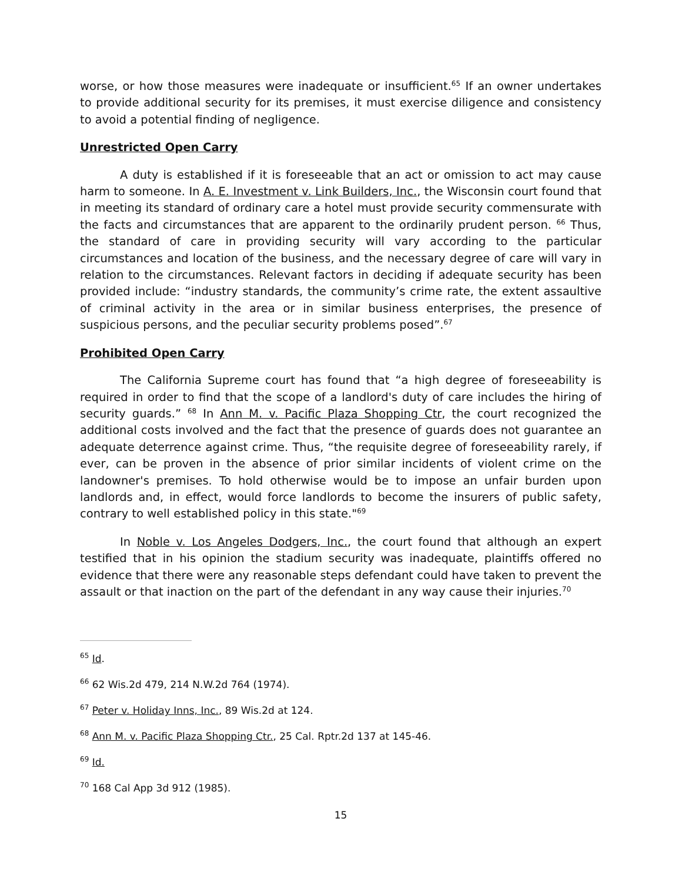worse, or how those measures were inadequate or insufficient.<sup>65</sup> If an owner undertakes to provide additional security for its premises, it must exercise diligence and consistency to avoid a potential finding of negligence.
Unrestricted Open Carry
A duty is established if it is foreseeable that an act or omission to act may cause harm to someone. In A. E. Investment v. Link Builders, Inc., the Wisconsin court found that in meeting its standard of ordinary care a hotel must provide security commensurate with the facts and circumstances that are apparent to the ordinarily prudent person. <sup>66</sup> Thus, the standard of care in providing security will vary according to the particular circumstances and location of the business, and the necessary degree of care will vary in relation to the circumstances. Relevant factors in deciding if adequate security has been provided include: “industry standards, the community’s crime rate, the extent assaultive of criminal activity in the area or in similar business enterprises, the presence of suspicious persons, and the peculiar security problems posed”.<sup>67</sup>
Prohibited Open Carry
The California Supreme court has found that “a high degree of foreseeability is required in order to find that the scope of a landlord's duty of care includes the hiring of security guards.” <sup>68</sup> In Ann M. v. Pacific Plaza Shopping Ctr, the court recognized the additional costs involved and the fact that the presence of guards does not guarantee an adequate deterrence against crime. Thus, “the requisite degree of foreseeability rarely, if ever, can be proven in the absence of prior similar incidents of violent crime on the landowner's premises. To hold otherwise would be to impose an unfair burden upon landlords and, in effect, would force landlords to become the insurers of public safety, contrary to well established policy in this state."<sup>69</sup>
In Noble v. Los Angeles Dodgers, Inc., the court found that although an expert testified that in his opinion the stadium security was inadequate, plaintiffs offered no evidence that there were any reasonable steps defendant could have taken to prevent the assault or that inaction on the part of the defendant in any way cause their injuries.<sup>70</sup>
<sup>65</sup> Id.
<sup>66</sup> 62 Wis.2d 479, 214 N.W.2d 764 (1974).
<sup>67</sup> Peter v. Holiday Inns, Inc., 89 Wis.2d at 124.
<sup>68</sup> Ann M. v. Pacific Plaza Shopping Ctr., 25 Cal. Rptr.2d 137 at 145-46.
<sup>69</sup> Id.
<sup>70</sup> 168 Cal App 3d 912 (1985).
15